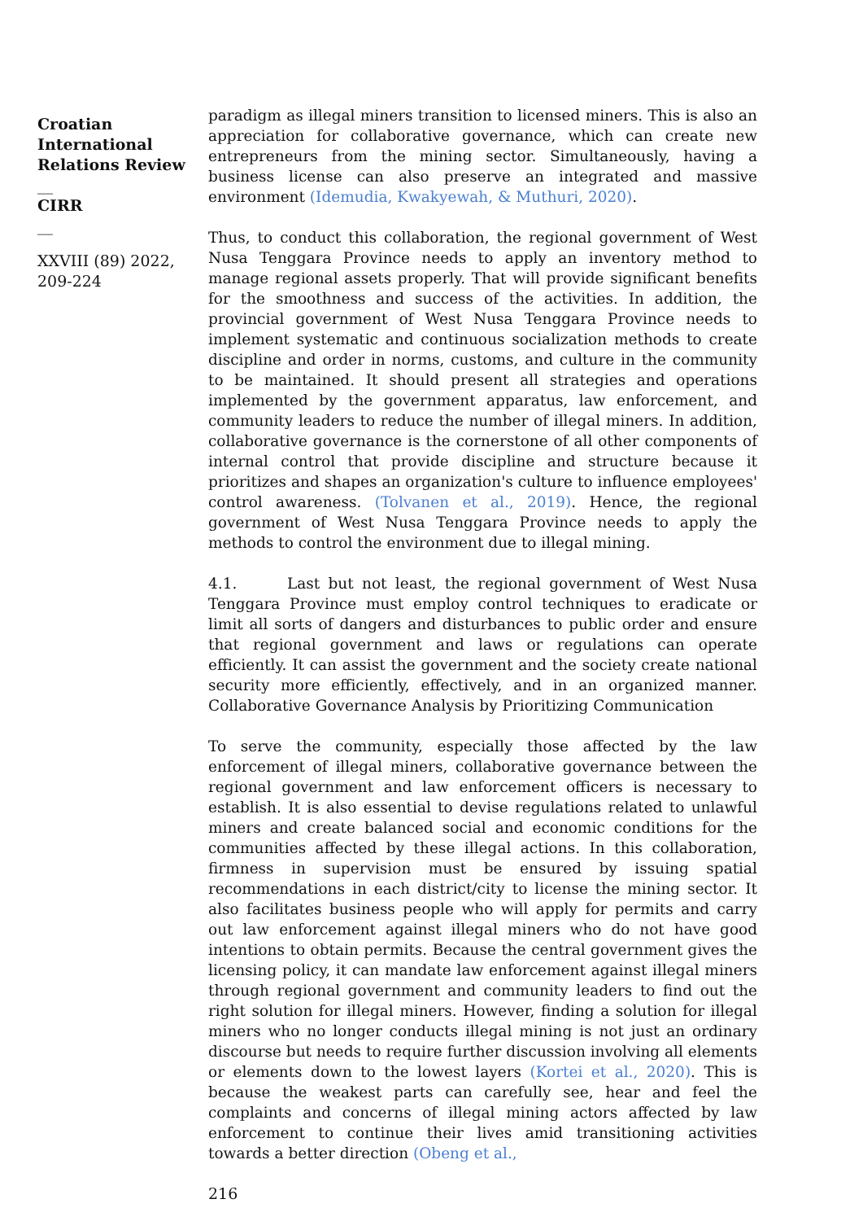Croatian International Relations Review
__
CIRR
__
XXVIII (89) 2022, 209-224
paradigm as illegal miners transition to licensed miners. This is also an appreciation for collaborative governance, which can create new entrepreneurs from the mining sector. Simultaneously, having a business license can also preserve an integrated and massive environment (Idemudia, Kwakyewah, & Muthuri, 2020).
Thus, to conduct this collaboration, the regional government of West Nusa Tenggara Province needs to apply an inventory method to manage regional assets properly. That will provide significant benefits for the smoothness and success of the activities. In addition, the provincial government of West Nusa Tenggara Province needs to implement systematic and continuous socialization methods to create discipline and order in norms, customs, and culture in the community to be maintained. It should present all strategies and operations implemented by the government apparatus, law enforcement, and community leaders to reduce the number of illegal miners. In addition, collaborative governance is the cornerstone of all other components of internal control that provide discipline and structure because it prioritizes and shapes an organization's culture to influence employees' control awareness. (Tolvanen et al., 2019). Hence, the regional government of West Nusa Tenggara Province needs to apply the methods to control the environment due to illegal mining.
4.1. Last but not least, the regional government of West Nusa Tenggara Province must employ control techniques to eradicate or limit all sorts of dangers and disturbances to public order and ensure that regional government and laws or regulations can operate efficiently. It can assist the government and the society create national security more efficiently, effectively, and in an organized manner. Collaborative Governance Analysis by Prioritizing Communication
To serve the community, especially those affected by the law enforcement of illegal miners, collaborative governance between the regional government and law enforcement officers is necessary to establish. It is also essential to devise regulations related to unlawful miners and create balanced social and economic conditions for the communities affected by these illegal actions. In this collaboration, firmness in supervision must be ensured by issuing spatial recommendations in each district/city to license the mining sector. It also facilitates business people who will apply for permits and carry out law enforcement against illegal miners who do not have good intentions to obtain permits. Because the central government gives the licensing policy, it can mandate law enforcement against illegal miners through regional government and community leaders to find out the right solution for illegal miners. However, finding a solution for illegal miners who no longer conducts illegal mining is not just an ordinary discourse but needs to require further discussion involving all elements or elements down to the lowest layers (Kortei et al., 2020). This is because the weakest parts can carefully see, hear and feel the complaints and concerns of illegal mining actors affected by law enforcement to continue their lives amid transitioning activities towards a better direction (Obeng et al.,
216